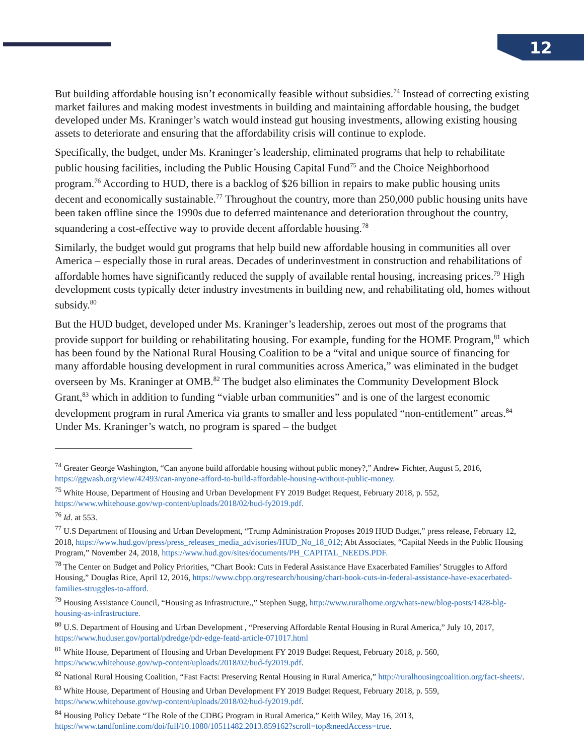12
But building affordable housing isn’t economically feasible without subsidies.<sup>74</sup> Instead of correcting existing market failures and making modest investments in building and maintaining affordable housing, the budget developed under Ms. Kraninger’s watch would instead gut housing investments, allowing existing housing assets to deteriorate and ensuring that the affordability crisis will continue to explode.
Specifically, the budget, under Ms. Kraninger’s leadership, eliminated programs that help to rehabilitate public housing facilities, including the Public Housing Capital Fund<sup>75</sup> and the Choice Neighborhood program.<sup>76</sup> According to HUD, there is a backlog of $26 billion in repairs to make public housing units decent and economically sustainable.<sup>77</sup> Throughout the country, more than 250,000 public housing units have been taken offline since the 1990s due to deferred maintenance and deterioration throughout the country, squandering a cost-effective way to provide decent affordable housing.<sup>78</sup>
Similarly, the budget would gut programs that help build new affordable housing in communities all over America – especially those in rural areas. Decades of underinvestment in construction and rehabilitations of affordable homes have significantly reduced the supply of available rental housing, increasing prices.<sup>79</sup> High development costs typically deter industry investments in building new, and rehabilitating old, homes without subsidy.<sup>80</sup>
But the HUD budget, developed under Ms. Kraninger’s leadership, zeroes out most of the programs that provide support for building or rehabilitating housing. For example, funding for the HOME Program,<sup>81</sup> which has been found by the National Rural Housing Coalition to be a “vital and unique source of financing for many affordable housing development in rural communities across America,” was eliminated in the budget overseen by Ms. Kraninger at OMB.<sup>82</sup> The budget also eliminates the Community Development Block Grant,<sup>83</sup> which in addition to funding “viable urban communities” and is one of the largest economic development program in rural America via grants to smaller and less populated “non-entitlement” areas.<sup>84</sup> Under Ms. Kraninger’s watch, no program is spared – the budget
<sup>74</sup> Greater George Washington, “Can anyone build affordable housing without public money?,” Andrew Fichter, August 5, 2016, https://ggwash.org/view/42493/can-anyone-afford-to-build-affordable-housing-without-public-money.
<sup>75</sup> White House, Department of Housing and Urban Development FY 2019 Budget Request, February 2018, p. 552, https://www.whitehouse.gov/wp-content/uploads/2018/02/hud-fy2019.pdf.
<sup>76</sup> Id. at 553.
<sup>77</sup> U.S Department of Housing and Urban Development, “Trump Administration Proposes 2019 HUD Budget,” press release, February 12, 2018, https://www.hud.gov/press/press_releases_media_advisories/HUD_No_18_012; Abt Associates, “Capital Needs in the Public Housing Program,” November 24, 2018, https://www.hud.gov/sites/documents/PH_CAPITAL_NEEDS.PDF.
<sup>78</sup> The Center on Budget and Policy Priorities, “Chart Book: Cuts in Federal Assistance Have Exacerbated Families’ Struggles to Afford Housing,” Douglas Rice, April 12, 2016, https://www.cbpp.org/research/housing/chart-book-cuts-in-federal-assistance-have-exacerbated-families-struggles-to-afford.
<sup>79</sup> Housing Assistance Council, “Housing as Infrastructure.,” Stephen Sugg, http://www.ruralhome.org/whats-new/blog-posts/1428-blg-housing-as-infrastructure.
<sup>80</sup> U.S. Department of Housing and Urban Development , “Preserving Affordable Rental Housing in Rural America,” July 10, 2017, https://www.huduser.gov/portal/pdredge/pdr-edge-featd-article-071017.html
<sup>81</sup> White House, Department of Housing and Urban Development FY 2019 Budget Request, February 2018, p. 560, https://www.whitehouse.gov/wp-content/uploads/2018/02/hud-fy2019.pdf.
<sup>82</sup> National Rural Housing Coalition, “Fast Facts: Preserving Rental Housing in Rural America,” http://ruralhousingcoalition.org/fact-sheets/.
<sup>83</sup> White House, Department of Housing and Urban Development FY 2019 Budget Request, February 2018, p. 559, https://www.whitehouse.gov/wp-content/uploads/2018/02/hud-fy2019.pdf.
<sup>84</sup> Housing Policy Debate “The Role of the CDBG Program in Rural America,” Keith Wiley, May 16, 2013, https://www.tandfonline.com/doi/full/10.1080/10511482.2013.859162?scroll=top&needAccess=true.